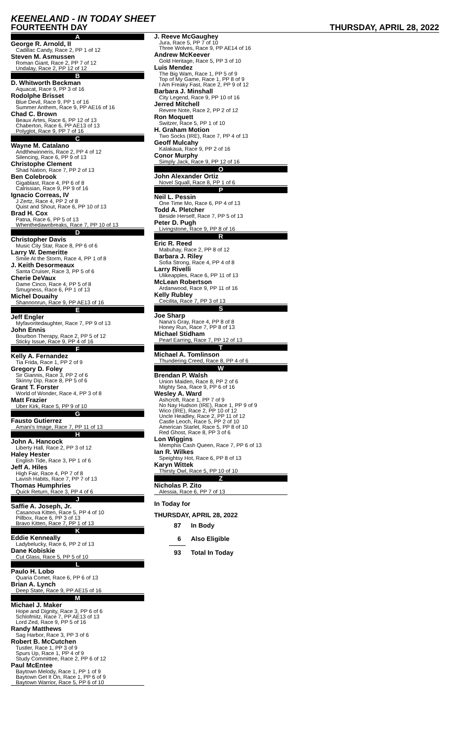KEENELAND - IN TODAY SHEET
FOURTEENTH DAY THURSDAY, APRIL 28, 2022
A
George R. Arnold, II
Cadillac Candy, Race 2, PP 1 of 12
Steven M. Asmussen
Roman Giant, Race 2, PP 7 of 12
Undalay, Race 2, PP 12 of 12
B
D. Whitworth Beckman
Aquacat, Race 9, PP 3 of 16
Rodolphe Brisset
Blue Devil, Race 9, PP 1 of 16
Summer Anthem, Race 9, PP AE16 of 16
Chad C. Brown
Beaux Artes, Race 6, PP 12 of 13
Chaberton, Race 6, PP AE13 of 13
Polyglot, Race 9, PP 7 of 16
C
Wayne M. Catalano
Andthewinneris, Race 2, PP 4 of 12
Silencing, Race 6, PP 9 of 13
Christophe Clement
Shad Nation, Race 7, PP 2 of 13
Ben Colebrook
Gigablast, Race 4, PP 6 of 8
Calrissian, Race 9, PP 9 of 16
Ignacio Correas, IV
J Zertz, Race 4, PP 2 of 8
Quist and Shout, Race 6, PP 10 of 13
Brad H. Cox
Patna, Race 6, PP 5 of 13
Whenthedawnbreaks, Race 7, PP 10 of 13
D
Christopher Davis
Music City Star, Race 8, PP 6 of 6
Larry W. Demeritte
Smile At the Storm, Race 4, PP 1 of 8
J. Keith Desormeaux
Santa Cruiser, Race 3, PP 5 of 6
Cherie DeVaux
Dame Cinco, Race 4, PP 5 of 8
Smugness, Race 6, PP 1 of 13
Michel Douaihy
Shannonrun, Race 9, PP AE13 of 16
E
Jeff Engler
Myfavoritedaughter, Race 7, PP 9 of 13
John Ennis
Bourbon Therapy, Race 2, PP 5 of 12
Sticky Issue, Race 9, PP 4 of 16
F
Kelly A. Fernandez
Tia Frida, Race 1, PP 2 of 9
Gregory D. Foley
Sir Giannis, Race 3, PP 2 of 6
Skinny Dip, Race 8, PP 5 of 6
Grant T. Forster
World of Wonder, Race 4, PP 3 of 8
Matt Frazier
Uber Kirk, Race 5, PP 9 of 10
G
Fausto Gutierrez
Amani's Image, Race 7, PP 11 of 13
H
John A. Hancock
Liberty Hall, Race 2, PP 3 of 12
Haley Hester
English Tide, Race 3, PP 1 of 6
Jeff A. Hiles
High Fair, Race 4, PP 7 of 8
Lavish Habits, Race 7, PP 7 of 13
Thomas Humphries
Quick Return, Race 3, PP 4 of 6
J
Saffie A. Joseph, Jr.
Casanova Kitten, Race 5, PP 4 of 10
Pillbox, Race 6, PP 3 of 13
Bravo Kitten, Race 7, PP 1 of 13
K
Eddie Kenneally
Ladybelucky, Race 6, PP 2 of 13
Dane Kobiskie
Cut Glass, Race 5, PP 5 of 10
L
Paulo H. Lobo
Quaria Comet, Race 6, PP 6 of 13
Brian A. Lynch
Deep State, Race 9, PP AE15 of 16
M
Michael J. Maker
Hope and Dignity, Race 3, PP 6 of 6
Schlofmitz, Race 7, PP AE13 of 13
Lord Zed, Race 9, PP 5 of 16
Randy Matthews
Sag Harbor, Race 3, PP 3 of 6
Robert B. McCutchen
Tustler, Race 1, PP 3 of 9
Spurs Up, Race 1, PP 4 of 9
Study Committee, Race 2, PP 6 of 12
Paul McEntee
Baytown Melody, Race 1, PP 1 of 9
Baytown Get It On, Race 1, PP 6 of 9
Baytown Warrior, Race 5, PP 6 of 10
J. Reeve McGaughey
Jura, Race 5, PP 7 of 10
Three Wolves, Race 9, PP AE14 of 16
Andrew McKeever
Gold Heritage, Race 5, PP 3 of 10
Luis Mendez
The Big Wam, Race 1, PP 5 of 9
Top of My Game, Race 1, PP 8 of 9
I Am Freaky Fast, Race 2, PP 9 of 12
Barbara J. Minshall
City Legend, Race 9, PP 10 of 16
Jerred Mitchell
Revere Note, Race 2, PP 2 of 12
Ron Moquett
Switzer, Race 5, PP 1 of 10
H. Graham Motion
Two Socks (IRE), Race 7, PP 4 of 13
Geoff Mulcahy
Kalakaua, Race 9, PP 2 of 16
Conor Murphy
Simply Jack, Race 9, PP 12 of 16
O
John Alexander Ortiz
Novel Squall, Race 8, PP 1 of 6
P
Neil L. Pessin
One Time Mo, Race 6, PP 4 of 13
Todd A. Pletcher
Beside Herself, Race 7, PP 5 of 13
Peter D. Pugh
Livingstone, Race 9, PP 8 of 16
R
Eric R. Reed
Mabuhay, Race 2, PP 8 of 12
Barbara J. Riley
Sofia Strong, Race 4, PP 4 of 8
Larry Rivelli
Ulikeapples, Race 6, PP 11 of 13
McLean Robertson
Ardanwood, Race 9, PP 11 of 16
Kelly Rubley
Cecilita, Race 7, PP 3 of 13
S
Joe Sharp
Nana's Gray, Race 4, PP 8 of 8
Honey Run, Race 7, PP 8 of 13
Michael Stidham
Pearl Earring, Race 7, PP 12 of 13
T
Michael A. Tomlinson
Thundering Creed, Race 8, PP 4 of 6
W
Brendan P. Walsh
Union Maiden, Race 8, PP 2 of 6
Mighty Sea, Race 9, PP 6 of 16
Wesley A. Ward
Ashcroft, Race 1, PP 7 of 9
No Nay Hudson (IRE), Race 1, PP 9 of 9
Wico (IRE), Race 2, PP 10 of 12
Uncle Headley, Race 2, PP 11 of 12
Castle Leoch, Race 5, PP 2 of 10
American Starlet, Race 5, PP 8 of 10
Red Ghost, Race 8, PP 3 of 6
Lon Wiggins
Memphis Cash Queen, Race 7, PP 6 of 13
Ian R. Wilkes
Speightsy Hot, Race 6, PP 8 of 13
Karyn Wittek
Thirsty Owl, Race 5, PP 10 of 10
Z
Nicholas P. Zito
Alessia, Race 6, PP 7 of 13
In Today for
THURSDAY, APRIL 28, 2022
| 87 | In Body |
| 6 | Also Eligible |
| 93 | Total In Today |